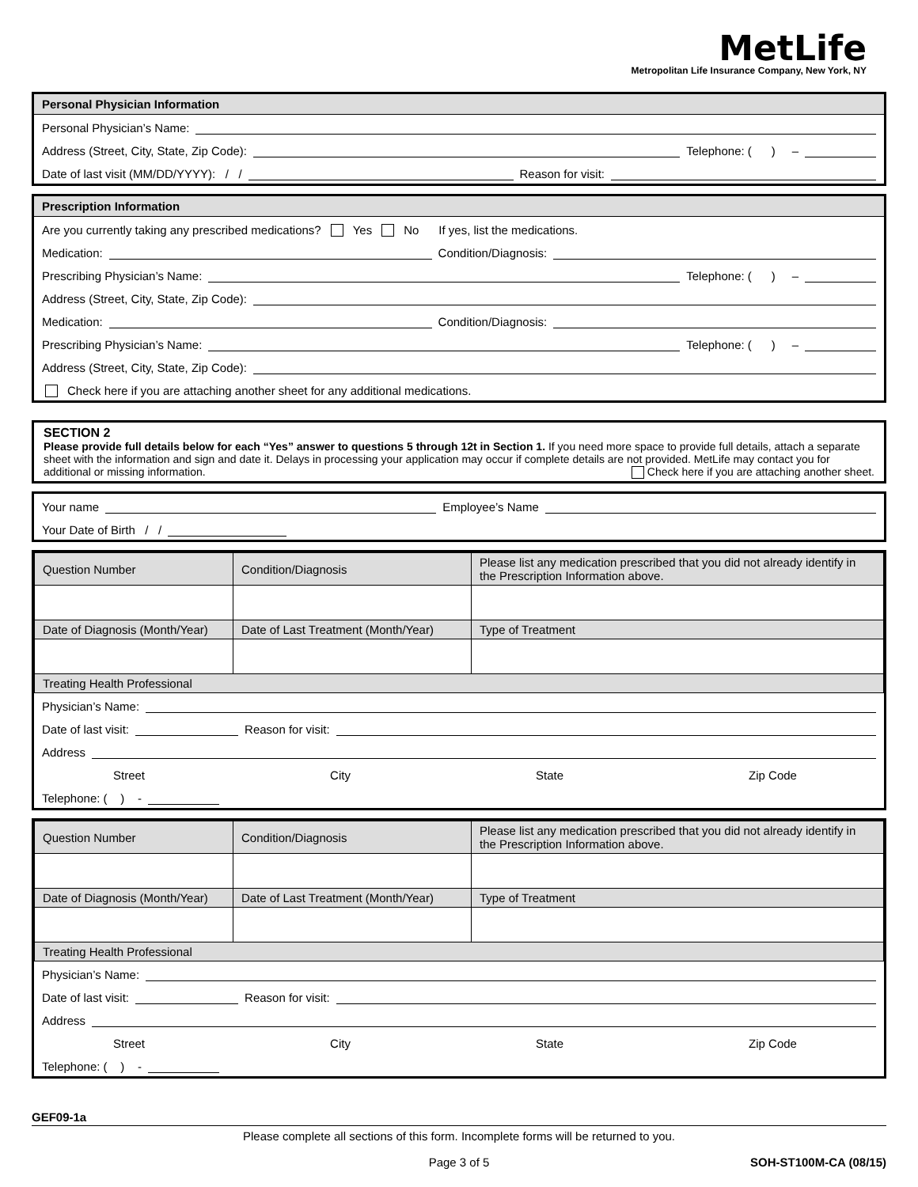MetLife
Metropolitan Life Insurance Company, New York, NY
Personal Physician Information
Personal Physician’s Name:
Address (Street, City, State, Zip Code): Telephone: ( ) –
Date of last visit (MM/DD/YYYY): / / Reason for visit:
Prescription Information
Are you currently taking any prescribed medications? Yes No If yes, list the medications.
Medication: Condition/Diagnosis:
Prescribing Physician’s Name: Telephone: ( ) –
Address (Street, City, State, Zip Code):
Medication: Condition/Diagnosis:
Prescribing Physician’s Name: Telephone: ( ) –
Address (Street, City, State, Zip Code):
Check here if you are attaching another sheet for any additional medications.
SECTION 2
Please provide full details below for each “Yes” answer to questions 5 through 12t in Section 1. If you need more space to provide full details, attach a separate sheet with the information and sign and date it. Delays in processing your application may occur if complete details are not provided. MetLife may contact you for additional or missing information. Check here if you are attaching another sheet.
Your name Employee’s Name
Your Date of Birth / /
| Question Number | Condition/Diagnosis | Please list any medication prescribed that you did not already identify in the Prescription Information above. |
| Date of Diagnosis (Month/Year) | Date of Last Treatment (Month/Year) | Type of Treatment |
| Treating Health Professional | | |
Physician’s Name:
Date of last visit: Reason for visit:
Address
Street City State Zip Code
Telephone: ( ) -
| Question Number | Condition/Diagnosis | Please list any medication prescribed that you did not already identify in the Prescription Information above. |
| Date of Diagnosis (Month/Year) | Date of Last Treatment (Month/Year) | Type of Treatment |
| Treating Health Professional | | |
Physician’s Name:
Date of last visit: Reason for visit:
Address
Street City State Zip Code
Telephone: ( ) -
GEF09-1a
Please complete all sections of this form. Incomplete forms will be returned to you.
Page 3 of 5 SOH-ST100M-CA (08/15)